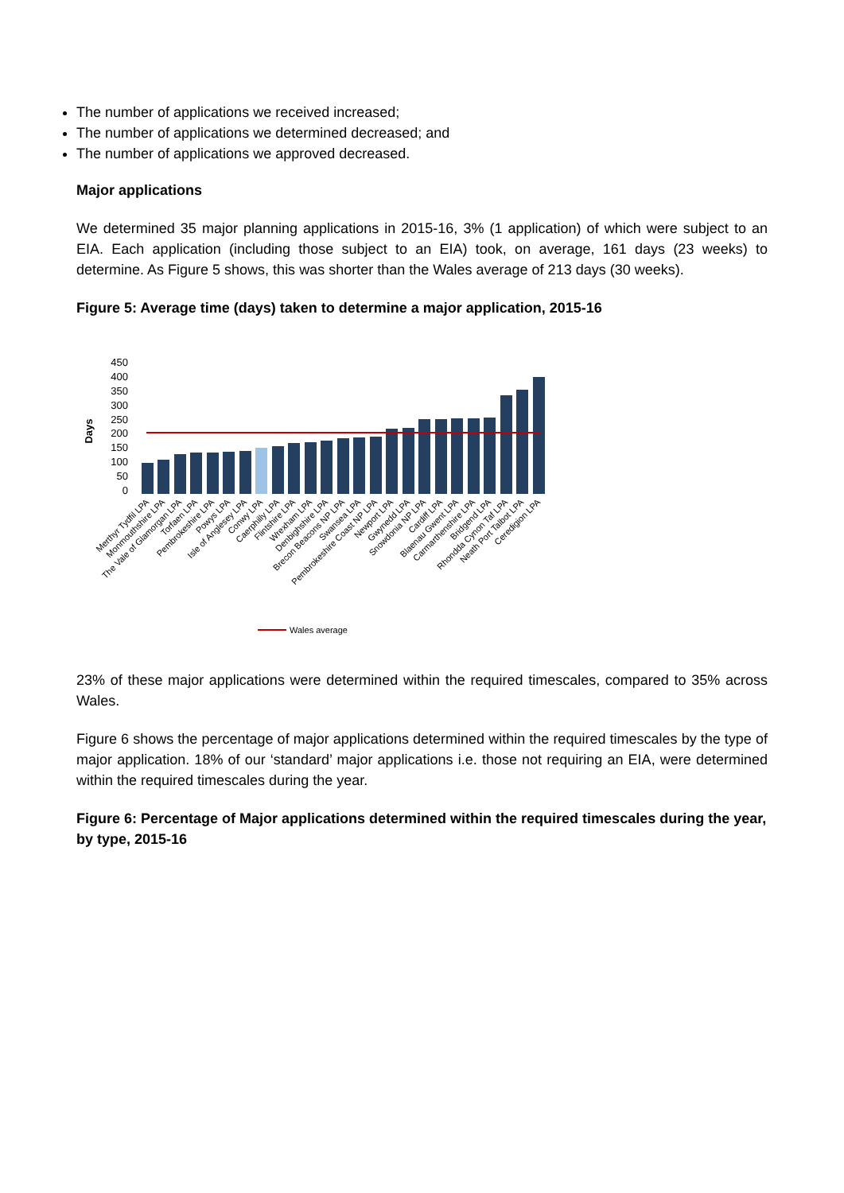The number of applications we received increased;
The number of applications we determined decreased; and
The number of applications we approved decreased.
Major applications
We determined 35 major planning applications in 2015-16, 3% (1 application) of which were subject to an EIA. Each application (including those subject to an EIA) took, on average, 161 days (23 weeks) to determine. As Figure 5 shows, this was shorter than the Wales average of 213 days (30 weeks).
Figure 5: Average time (days) taken to determine a major application, 2015-16
450
400
350
300
250
200
150
100
50
0
Days
Merthyr Tydfil LPA
Monmouthshire LPA
The Vale of Glamorgan LPA
Torfaen LPA
Pembrokeshire LPA
Powys LPA
Isle of Anglesey LPA
Conwy LPA
Caerphilly LPA
Flintshire LPA
Wrexham LPA
Denbighshire LPA
Brecon Beacons NP LPA
Swansea LPA
Pembrokeshire Coast NP LPA
Newport LPA
Gwynedd LPA
Snowdonia NP LPA
Cardiff LPA
Blaenau Gwent LPA
Carmarthenshire LPA
Bridgend LPA
Rhondda Cynon Taf LPA
Neath Port Talbot LPA
Ceredigion LPA
Wales average
23% of these major applications were determined within the required timescales, compared to 35% across Wales.
Figure 6 shows the percentage of major applications determined within the required timescales by the type of major application. 18% of our ‘standard’ major applications i.e. those not requiring an EIA, were determined within the required timescales during the year.
Figure 6: Percentage of Major applications determined within the required timescales during the year, by type, 2015-16